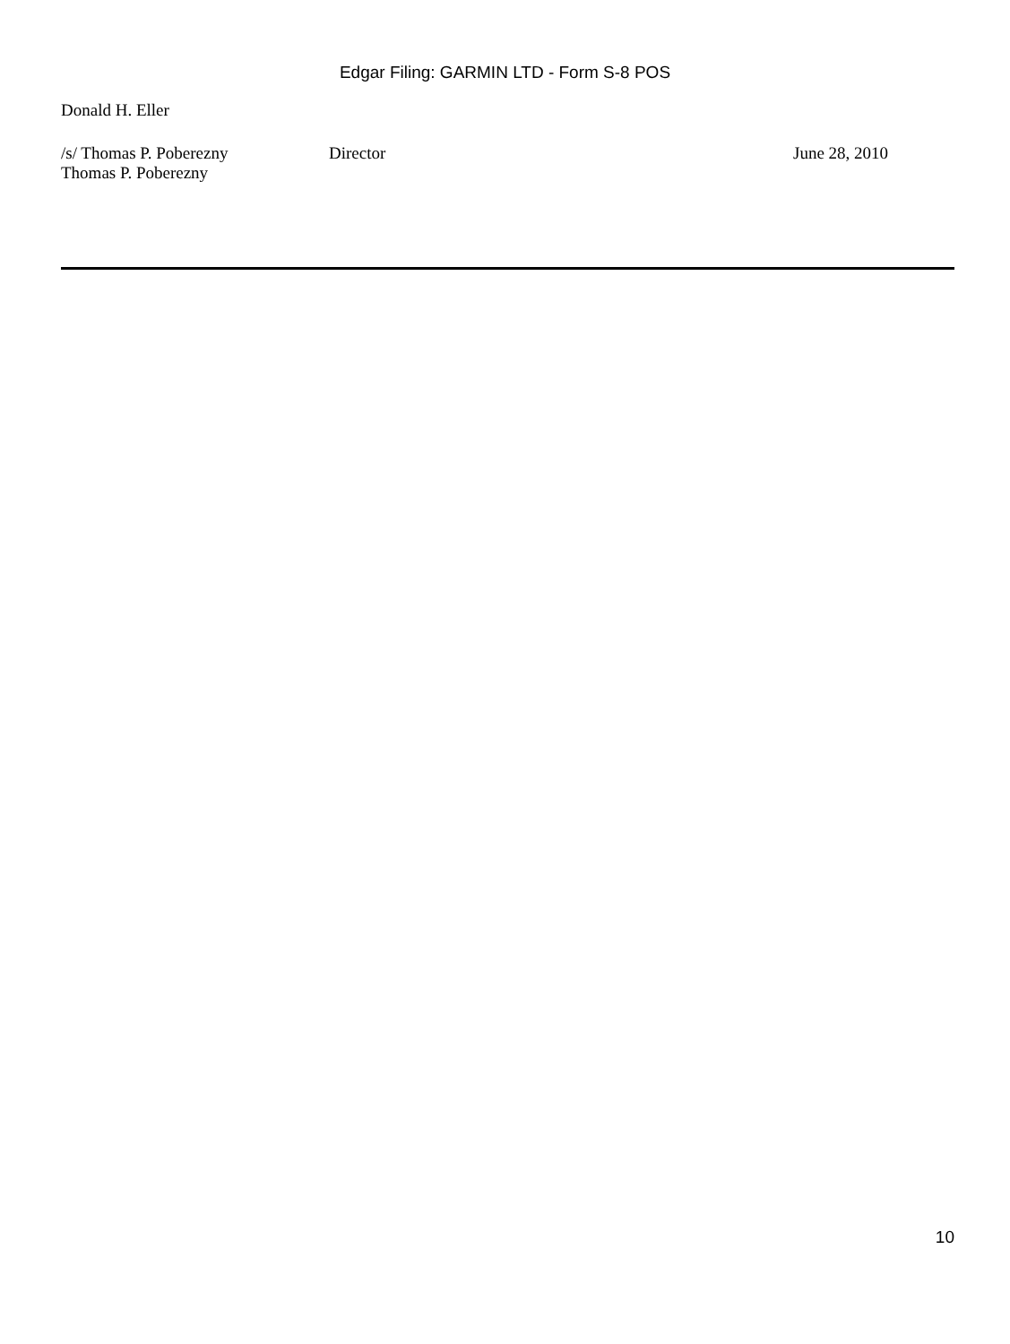Edgar Filing: GARMIN LTD - Form S-8 POS
Donald H. Eller
/s/ Thomas P. Poberezny
Thomas P. Poberezny
Director June 28, 2010
10